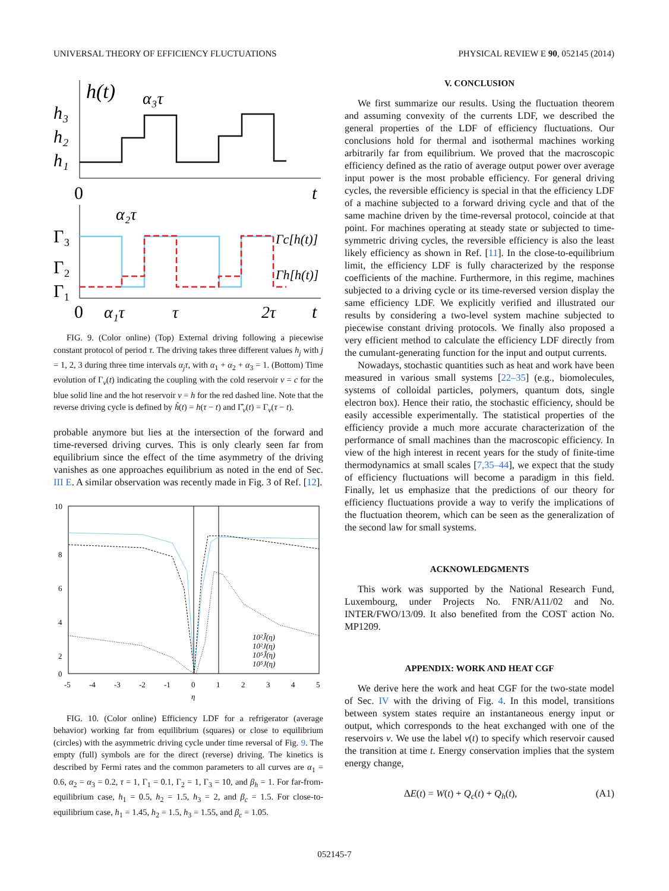UNIVERSAL THEORY OF EFFICIENCY FLUCTUATIONS PHYSICAL REVIEW E 90, 052145 (2014)
h(t)
α₃τ
h₃
h₂
h₁
0
t
α₂τ
Γ₃
Γ₂
Γ₁
Γc[h(t)]
Γh[h(t)]
0
α₁τ
τ
2τ
t
FIG. 9. (Color online) (Top) External driving following a piecewise constant protocol of period τ. The driving takes three different values h<sub>j</sub> with j = 1, 2, 3 during three time intervals α<sub>j</sub>τ, with α<sub>1</sub> + α<sub>2</sub> + α<sub>3</sub> = 1. (Bottom) Time evolution of Γ<sub>ν</sub>(t) indicating the coupling with the cold reservoir ν = c for the blue solid line and the hot reservoir ν = h for the red dashed line. Note that the reverse driving cycle is defined by ĥ(t) = h(τ − t) and Γ̂<sub>ν</sub>(t) = Γ<sub>ν</sub>(τ − t).
probable anymore but lies at the intersection of the forward and time-reversed driving curves. This is only clearly seen far from equilibrium since the effect of the time asymmetry of the driving vanishes as one approaches equilibrium as noted in the end of Sec. III E. A similar observation was recently made in Fig. 3 of Ref. [12].
10
8
6
4
2
0
-5
-4
-3
-2
-1
0
1
2
3
4
5
η
10²Ĵ(η)
10²J(η)
10⁵Ĵ(η)
10⁵J(η)
FIG. 10. (Color online) Efficiency LDF for a refrigerator (average behavior) working far from equilibrium (squares) or close to equilibrium (circles) with the asymmetric driving cycle under time reversal of Fig. 9. The empty (full) symbols are for the direct (reverse) driving. The kinetics is described by Fermi rates and the common parameters to all curves are α<sub>1</sub> = 0.6, α<sub>2</sub> = α<sub>3</sub> = 0.2, τ = 1, Γ<sub>1</sub> = 0.1, Γ<sub>2</sub> = 1, Γ<sub>3</sub> = 10, and β<sub>h</sub> = 1. For far-from-equilibrium case, h<sub>1</sub> = 0.5, h<sub>2</sub> = 1.5, h<sub>3</sub> = 2, and β<sub>c</sub> = 1.5. For close-to-equilibrium case, h<sub>1</sub> = 1.45, h<sub>2</sub> = 1.5, h<sub>3</sub> = 1.55, and β<sub>c</sub> = 1.05.
V. CONCLUSION
We first summarize our results. Using the fluctuation theorem and assuming convexity of the currents LDF, we described the general properties of the LDF of efficiency fluctuations. Our conclusions hold for thermal and isothermal machines working arbitrarily far from equilibrium. We proved that the macroscopic efficiency defined as the ratio of average output power over average input power is the most probable efficiency. For general driving cycles, the reversible efficiency is special in that the efficiency LDF of a machine subjected to a forward driving cycle and that of the same machine driven by the time-reversal protocol, coincide at that point. For machines operating at steady state or subjected to time-symmetric driving cycles, the reversible efficiency is also the least likely efficiency as shown in Ref. [11]. In the close-to-equilibrium limit, the efficiency LDF is fully characterized by the response coefficients of the machine. Furthermore, in this regime, machines subjected to a driving cycle or its time-reversed version display the same efficiency LDF. We explicitly verified and illustrated our results by considering a two-level system machine subjected to piecewise constant driving protocols. We finally also proposed a very efficient method to calculate the efficiency LDF directly from the cumulant-generating function for the input and output currents.
Nowadays, stochastic quantities such as heat and work have been measured in various small systems [22–35] (e.g., biomolecules, systems of colloidal particles, polymers, quantum dots, single electron box). Hence their ratio, the stochastic efficiency, should be easily accessible experimentally. The statistical properties of the efficiency provide a much more accurate characterization of the performance of small machines than the macroscopic efficiency. In view of the high interest in recent years for the study of finite-time thermodynamics at small scales [7,35–44], we expect that the study of efficiency fluctuations will become a paradigm in this field. Finally, let us emphasize that the predictions of our theory for efficiency fluctuations provide a way to verify the implications of the fluctuation theorem, which can be seen as the generalization of the second law for small systems.
ACKNOWLEDGMENTS
This work was supported by the National Research Fund, Luxembourg, under Projects No. FNR/A11/02 and No. INTER/FWO/13/09. It also benefited from the COST action No. MP1209.
APPENDIX: WORK AND HEAT CGF
We derive here the work and heat CGF for the two-state model of Sec. IV with the driving of Fig. 4. In this model, transitions between system states require an instantaneous energy input or output, which corresponds to the heat exchanged with one of the reservoirs ν. We use the label ν(t) to specify which reservoir caused the transition at time t. Energy conservation implies that the system energy change,
ΔE(t) = W(t) + Q<sub>c</sub>(t) + Q<sub>h</sub>(t), (A1)
052145-7